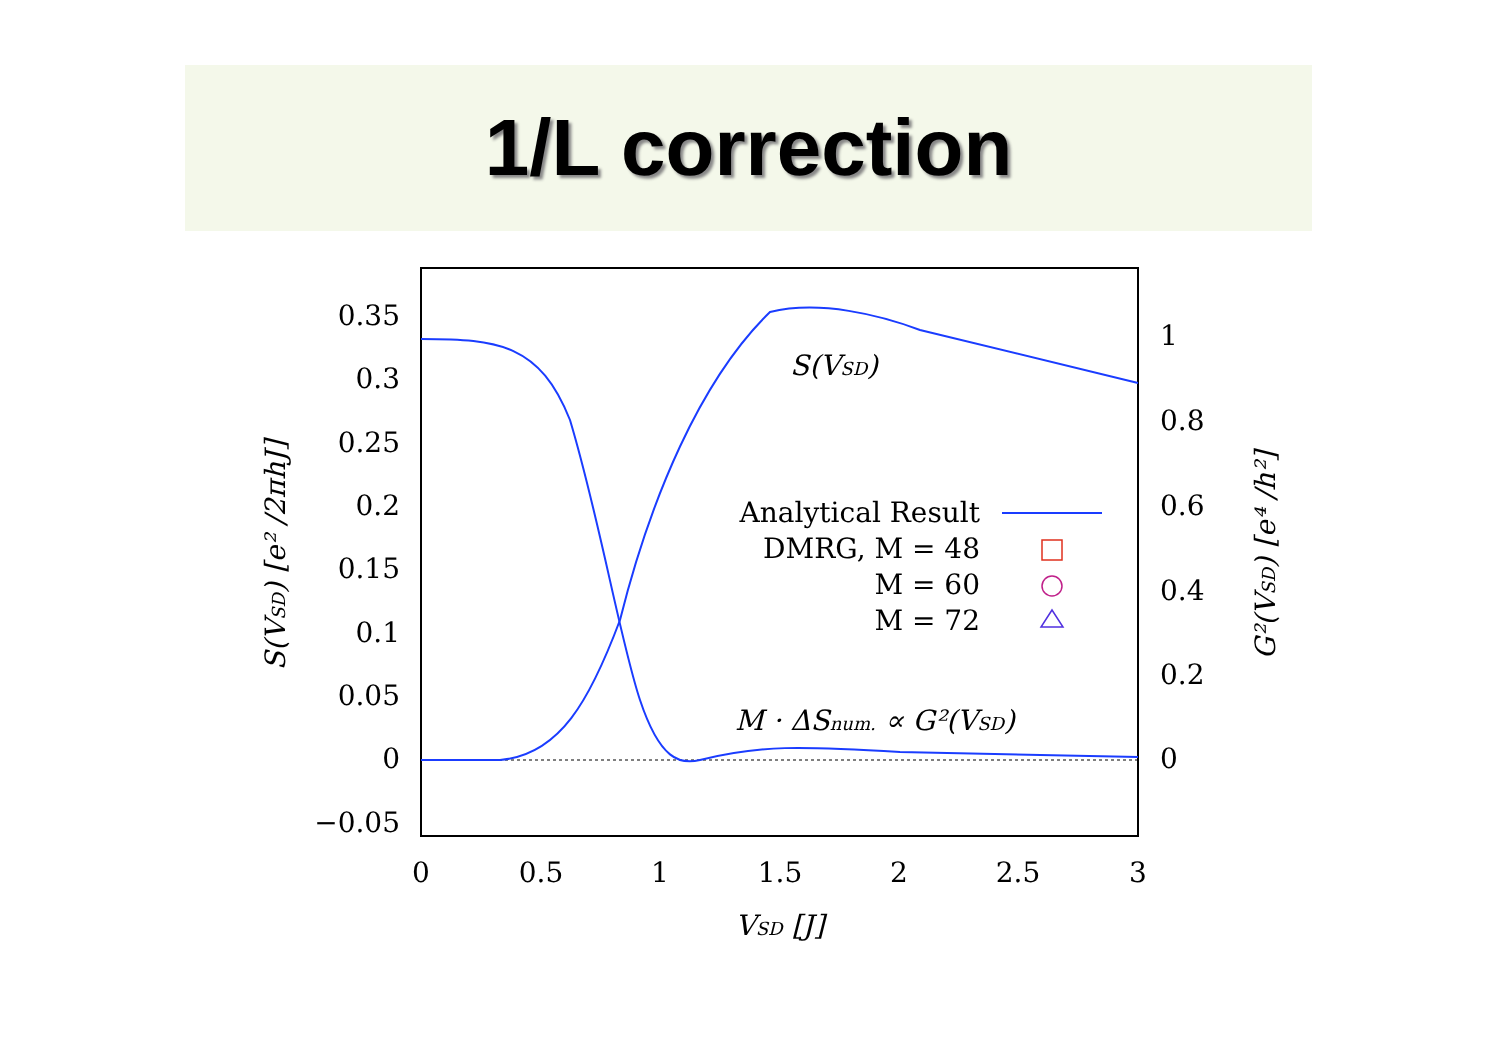1/L correction
0.35
0.3
0.25
0.2
0.15
0.1
0.05
0
−0.05
1
0.8
0.6
0.4
0.2
0
0
0.5
1
1.5
2
2.5
3
VSD [J]
S(VSD) [e² /2πhJ]
G²(VSD) [e⁴ /h²]
S(VSD)
M · ΔSnum. ∝ G²(VSD)
Analytical Result
DMRG, M = 48
M = 60
M = 72